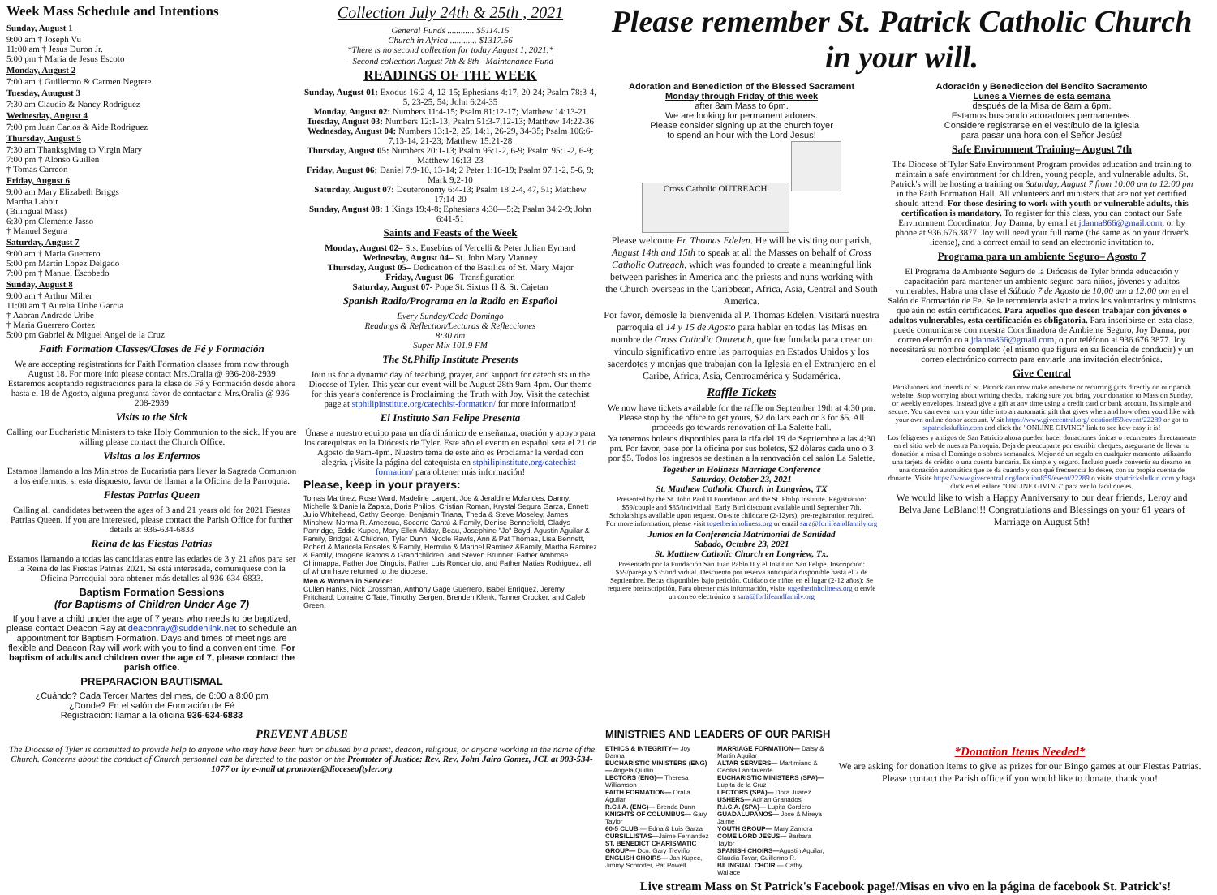Week Mass Schedule and Intentions
Sunday, August 1
9:00 am † Joseph Vu
11:00 am † Jesus Duron Jr.
5:00 pm † Maria de Jesus Escoto
Monday, August 2
7:00 am † Guillermo & Carmen Negrete
Tuesday, Auugust 3
7:30 am Claudio & Nancy Rodriguez
Wednesday, August 4
7:00 pm Juan Carlos & Aide Rodriguez
Thursday, August 5
7:30 am Thanksgiving to Virgin Mary
7:00 pm † Alonso Guillen
† Tomas Carreon
Friday, August 6
9:00 am Mary Elizabeth Briggs
Martha Labbit
(Bilingual Mass)
6:30 pm Clemente Jasso
† Manuel Segura
Saturday, August 7
9:00 am † Maria Guerrero
5:00 pm Martin Lopez Delgado
7:00 pm † Manuel Escobedo
Sunday, August 8
9:00 am † Arthur Miller
11:00 am † Aurelia Uribe Garcia
† Aabran Andrade Uribe
† Maria Guerrero Cortez
5:00 pm Gabriel & Miguel Angel de la Cruz
Faith Formation Classes/Clases de Fé y Formación
We are accepting registrations for Faith Formation classes from now through August 18. For more info please contact Mrs.Oralia @ 936-208-2939
Estaremos aceptando registraciones para la clase de Fé y Formación desde ahora hasta el 18 de Agosto, alguna pregunta favor de contactar a Mrs.Oralia @ 936-208-2939
Visits to the Sick
Calling our Eucharistic Ministers to take Holy Communion to the sick. If you are willing please contact the Church Office.
Visitas a los Enfermos
Estamos llamando a los Ministros de Eucaristia para llevar la Sagrada Comunion a los enfermos, si esta dispuesto, favor de llamar a la Oficina de la Parroquia.
Fiestas Patrias Queen
Calling all candidates between the ages of 3 and 21 years old for 2021 Fiestas Patrias Queen. If you are interested, please contact the Parish Office for further details at 936-634-6833
Reina de las Fiestas Patrias
Estamos llamando a todas las candidatas entre las edades de 3 y 21 años para ser la Reina de las Fiestas Patrias 2021. Si está interesada, comuniquese con la Oficina Parroquial para obtener más detalles al 936-634-6833.
Baptism Formation Sessions
(for Baptisms of Children Under Age 7)
If you have a child under the age of 7 years who needs to be baptized, please contact Deacon Ray at deaconray@suddenlink.net to schedule an appointment for Baptism Formation. Days and times of meetings are flexible and Deacon Ray will work with you to find a convenient time. For baptism of adults and children over the age of 7, please contact the parish office.
PREPARACION BAUTISMAL
¿Cuándo? Cada Tercer Martes del mes, de 6:00 a 8:00 pm
¿Donde? En el salón de Formación de Fé
Registración: llamar a la oficina 936-634-6833
Collection July 24th & 25th , 2021
General Funds ............ $5114.15
Church in Africa ............ $1317.56
*There is no second collection for today August 1, 2021.*
- Second collection August 7th & 8th– Maintenance Fund
READINGS OF THE WEEK
Sunday, August 01: Exodus 16:2-4, 12-15; Ephesians 4:17, 20-24; Psalm 78:3-4, 5, 23-25, 54; John 6:24-35
Monday, August 02: Numbers 11:4-15; Psalm 81:12-17; Matthew 14:13-21
Tuesday, August 03: Numbers 12:1-13; Psalm 51:3-7,12-13; Matthew 14:22-36
Wednesday, August 04: Numbers 13:1-2, 25, 14:1, 26-29, 34-35; Psalm 106:6-7,13-14, 21-23; Matthew 15:21-28
Thursday, August 05: Numbers 20:1-13; Psalm 95:1-2, 6-9; Psalm 95:1-2, 6-9; Matthew 16:13-23
Friday, August 06: Daniel 7:9-10, 13-14; 2 Peter 1:16-19; Psalm 97:1-2, 5-6, 9; Mark 9;2-10
Saturday, August 07: Deuteronomy 6:4-13; Psalm 18:2-4, 47, 51; Matthew 17:14-20
Sunday, August 08: 1 Kings 19:4-8; Ephesians 4:30—5:2; Psalm 34:2-9; John 6:41-51
Saints and Feasts of the Week
Monday, August 02– Sts. Eusebius of Vercelli & Peter Julian Eymard
Wednesday, August 04– St. John Mary Vianney
Thursday, August 05– Dedication of the Basilica of St. Mary Major
Friday, August 06– Transfiguration
Saturday, August 07- Pope St. Sixtus II & St. Cajetan
Spanish Radio/Programa en la Radio en Español
Every Sunday/Cada Domingo
Readings & Reflection/Lecturas & Reflecciones
8:30 am
Super Mix 101.9 FM
The St.Philip Institute Presents
Join us for a dynamic day of teaching, prayer, and support for catechists in the Diocese of Tyler. This year our event will be August 28th 9am-4pm. Our theme for this year's conference is Proclaiming the Truth with Joy. Visit the catechist page at stphilipinstitute.org/catechist-formation/ for more information!
El Instituto San Felipe Presenta
Únase a nuestro equipo para un día dinámico de enseñanza, oración y apoyo para los catequistas en la Diócesis de Tyler. Este año el evento en español sera el 21 de Agosto de 9am-4pm. Nuestro tema de este año es Proclamar la verdad con alegria. ¡Visite la página del catequista en stphilipinstitute.org/catechist-formation/ para obtener más información!
Please, keep in your prayers:
Tomas Martinez, Rose Ward, Madeline Largent, Joe & Jeraldine Molandes, Danny, Michelle & Daniella Zapata, Doris Philips, Cristian Roman, Krystal Segura Garza, Ennett Julio Whitehead, Cathy George, Benjamin Triana, Theda & Steve Moseley, James Minshew, Norma R. Amezcua, Socorro Cantú & Family, Denise Bennefield, Gladys Partridge, Eddie Kupec, Mary Ellen Allday, Beau, Josephine "Jo" Boyd, Agustin Aguilar & Family, Bridget & Children, Tyler Dunn, Nicole Rawls, Ann & Pat Thomas, Lisa Bennett, Robert & Maricela Rosales & Family, Hermilio & Maribel Ramirez &Family, Martha Ramirez & Family, Imogene Ramos & Grandchildren, and Steven Brunner. Father Ambrose Chinnappa, Father Joe Dinguis, Father Luis Roncancio, and Father Matias Rodriguez, all of whom have returned to the diocese.
Men & Women in Service:
Cullen Hanks, Nick Crossman, Anthony Gage Guerrero, Isabel Enriquez, Jeremy Pritchard, Lorraine C Tate, Timothy Gergen, Brenden Klenk, Tanner Crocker, and Caleb Green.
Please remember St. Patrick Catholic Church in your will.
Adoration and Benediction of the Blessed Sacrament
Monday through Friday of this week
after 8am Mass to 6pm.
We are looking for permanent adorers.
Please consider signing up at the church foyer
to spend an hour with the Lord Jesus!
Cross Catholic OUTREACH
Please welcome Fr. Thomas Edelen. He will be visiting our parish, August 14th and 15th to speak at all the Masses on behalf of Cross Catholic Outreach, which was founded to create a meaningful link between parishes in America and the priests and nuns working with the Church overseas in the Caribbean, Africa, Asia, Central and South America.
Por favor, démosle la bienvenida al P. Thomas Edelen. Visitará nuestra parroquia el 14 y 15 de Agosto para hablar en todas las Misas en nombre de Cross Catholic Outreach, que fue fundada para crear un vínculo significativo entre las parroquias en Estados Unidos y los sacerdotes y monjas que trabajan con la Iglesia en el Extranjero en el Caribe, África, Asia, Centroamérica y Sudamérica.
Raffle Tickets
We now have tickets available for the raffle on September 19th at 4:30 pm. Please stop by the office to get yours, $2 dollars each or 3 for $5. All proceeds go towards renovation of La Salette hall.
Ya tenemos boletos disponibles para la rifa del 19 de Septiembre a las 4:30 pm. Por favor, pase por la oficina por sus boletos, $2 dólares cada uno o 3 por $5. Todos los ingresos se destinan a la renovación del salón La Salette.
Together in Holiness Marriage Conference
Saturday, October 23, 2021
St. Matthew Catholic Church in Longview, TX
Presented by the St. John Paul II Foundation and the St. Philip Institute. Registration: $59/couple and $35/individual. Early Bird discount available until September 7th. Scholarships available upon request. On-site childcare (2-12yrs); pre-registration required. For more information, please visit togetherinholiness.org or email sara@forlifeandfamily.org
Juntos en la Conferencia Matrimonial de Santidad
Sabado, Octubre 23, 2021
St. Matthew Catholic Church en Longview, Tx.
Presentado por la Fundación San Juan Pablo II y el Instituto San Felipe. Inscripción: $59/pareja y $35/individual. Descuento por reserva anticipada disponible hasta el 7 de Septiembre. Becas disponibles bajo petición. Cuidado de niños en el lugar (2-12 años); Se requiere preinscripción. Para obtener más información, visite togetherinholiness.org o envíe un correo electrónico a sara@forlifeandfamily.org
Adoración y Benediccion del Bendito Sacramento
Lunes a Viernes de esta semana
después de la Misa de 8am a 6pm.
Estamos buscando adoradores permanentes.
Considere registrarse en el vestíbulo de la iglesia
para pasar una hora con el Señor Jesús!
Safe Environment Training– August 7th
The Diocese of Tyler Safe Environment Program provides education and training to maintain a safe environment for children, young people, and vulnerable adults. St. Patrick's will be hosting a training on Saturday, August 7 from 10:00 am to 12:00 pm in the Faith Formation Hall. All volunteers and ministers that are not yet certified should attend. For those desiring to work with youth or vulnerable adults, this certification is mandatory. To register for this class, you can contact our Safe Environment Coordinator, Joy Danna, by email at jdanna866@gmail.com, or by phone at 936.676.3877. Joy will need your full name (the same as on your driver's license), and a correct email to send an electronic invitation to.
Programa para un ambiente Seguro– Agosto 7
El Programa de Ambiente Seguro de la Diócesis de Tyler brinda educación y capacitación para mantener un ambiente seguro para niños, jóvenes y adultos vulnerables. Habra una clase el Sábado 7 de Agosto de 10:00 am a 12:00 pm en el Salón de Formación de Fe. Se le recomienda asistir a todos los voluntarios y ministros que aún no están certificados. Para aquellos que deseen trabajar con jóvenes o adultos vulnerables, esta certificación es obligatoria. Para inscribirse en esta clase, puede comunicarse con nuestra Coordinadora de Ambiente Seguro, Joy Danna, por correo electrónico a jdanna866@gmail.com, o por teléfono al 936.676.3877. Joy necesitará su nombre completo (el mismo que figura en su licencia de conducir) y un correo electrónico correcto para enviarle una invitación electrónica.
Give Central
Parishioners and friends of St. Patrick can now make one-time or recurring gifts directly on our parish website. Stop worrying about writing checks, making sure you bring your donation to Mass on Sunday, or weekly envelopes. Instead give a gift at any time using a credit card or bank account. Its simple and secure. You can even turn your tithe into an automatic gift that gives when and how often you'd like with your own online donor account. Visit https://www.givecentral.org/location859/event/22289 or got to stpatrickslufkin.com and click the "ONLINE GIVING" link to see how easy it is!
Los feligreses y amigos de San Patricio ahora pueden hacer donaciones únicas o recurrentes directamente en el sitio web de nuestra Parroquia. Deja de preocuparte por escribir cheques, asegurarte de llevar tu donación a misa el Domingo o sobres semanales. Mejor dé un regalo en cualquier momento utilizando una tarjeta de crédito o una cuenta bancaria. Es simple y seguro. Incluso puede convertir su diezmo en una donación automática que se da cuando y con qué frecuencia lo desee, con su propia cuenta de donante. Visite https://www.givecentral.org/location859/event/22289 o visite stpatrickslufkin.com y haga click en el enlace "ONLINE GIVING" para ver lo fácil que es.
We would like to wish a Happy Anniversary to our dear friends, Leroy and Belva Jane LeBlanc!!! Congratulations and Blessings on your 61 years of Marriage on August 5th!
PREVENT ABUSE
The Diocese of Tyler is committed to provide help to anyone who may have been hurt or abused by a priest, deacon, religious, or anyone working in the name of the Church. Concerns about the conduct of Church personnel can be directed to the pastor or the Promoter of Justice: Rev. Rev. John Jairo Gomez, JCL at 903-534-1077 or by e-mail at promoter@dioceseoftyler.org
MINISTRIES AND LEADERS OF OUR PARISH
ETHICS & INTEGRITY— Joy Danna
EUCHARISTIC MINISTERS (ENG)— Angela Quillin
LECTORS (ENG)— Theresa Williamson
FAITH FORMATION— Oralia Aguilar
R.C.I.A. (ENG)— Brenda Dunn
KNIGHTS OF COLUMBUS— Gary Taylor
60-5 CLUB — Edna & Luis Garza
CURSILLISTAS—Jaime Fernandez
ST. BENEDICT CHARISMATIC GROUP— Dcn. Gary Treviño
ENGLISH CHOIRS— Jan Kupec, Jimmy Schroder, Pat Powell
MARRIAGE FORMATION— Daisy & Martin Aguilar
ALTAR SERVERS— Martimiano & Cecilia Landaverde
EUCHARISTIC MINISTERS (SPA)— Lupita de la Cruz
LECTORS (SPA)— Dora Juarez
USHERS— Adrian Granados
R.I.C.A. (SPA)— Lupita Cordero
GUADALUPANOS— Jose & Mireya Jaime
YOUTH GROUP— Mary Zamora
COME LORD JESUS— Barbara Taylor
SPANISH CHOIRS—Agustin Aguilar, Claudia Tovar, Guillermo R.
BILINGUAL CHOIR — Cathy Wallace
*Donation Items Needed*
We are asking for donation items to give as prizes for our Bingo games at our Fiestas Patrias. Please contact the Parish office if you would like to donate, thank you!
Live stream Mass on St Patrick's Facebook page!/Misas en vivo en la página de facebook St. Patrick's!